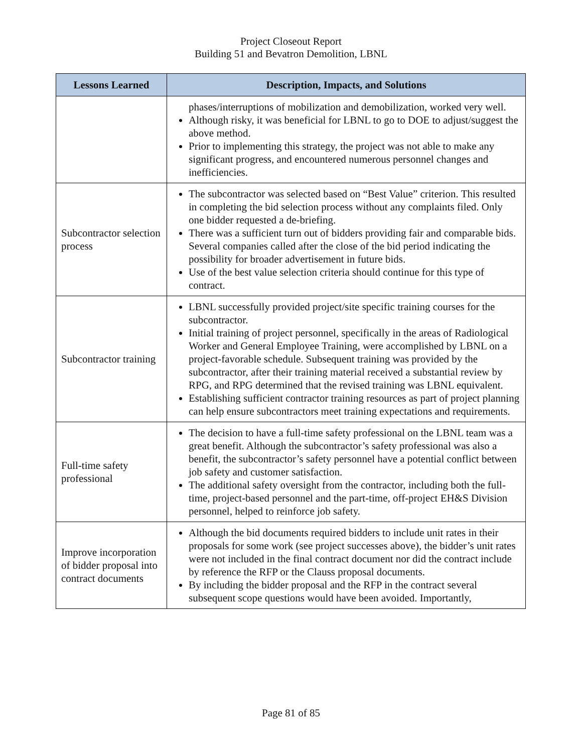Project Closeout Report
Building 51 and Bevatron Demolition, LBNL
| Lessons Learned | Description, Impacts, and Solutions |
| --- | --- |
| | phases/interruptions of mobilization and demobilization, worked very well. Although risky, it was beneficial for LBNL to go to DOE to adjust/suggest the above method. Prior to implementing this strategy, the project was not able to make any significant progress, and encountered numerous personnel changes and inefficiencies. |
| Subcontractor selection process | The subcontractor was selected based on “Best Value” criterion. This resulted in completing the bid selection process without any complaints filed. Only one bidder requested a de-briefing. There was a sufficient turn out of bidders providing fair and comparable bids. Several companies called after the close of the bid period indicating the possibility for broader advertisement in future bids. Use of the best value selection criteria should continue for this type of contract. |
| Subcontractor training | LBNL successfully provided project/site specific training courses for the subcontractor. Initial training of project personnel, specifically in the areas of Radiological Worker and General Employee Training, were accomplished by LBNL on a project-favorable schedule. Subsequent training was provided by the subcontractor, after their training material received a substantial review by RPG, and RPG determined that the revised training was LBNL equivalent. Establishing sufficient contractor training resources as part of project planning can help ensure subcontractors meet training expectations and requirements. |
| Full-time safety professional | The decision to have a full-time safety professional on the LBNL team was a great benefit. Although the subcontractor’s safety professional was also a benefit, the subcontractor’s safety personnel have a potential conflict between job safety and customer satisfaction. The additional safety oversight from the contractor, including both the full-time, project-based personnel and the part-time, off-project EH&S Division personnel, helped to reinforce job safety. |
| Improve incorporation of bidder proposal into contract documents | Although the bid documents required bidders to include unit rates in their proposals for some work (see project successes above), the bidder’s unit rates were not included in the final contract document nor did the contract include by reference the RFP or the Clauss proposal documents. By including the bidder proposal and the RFP in the contract several subsequent scope questions would have been avoided. Importantly, |
Page 81 of 85